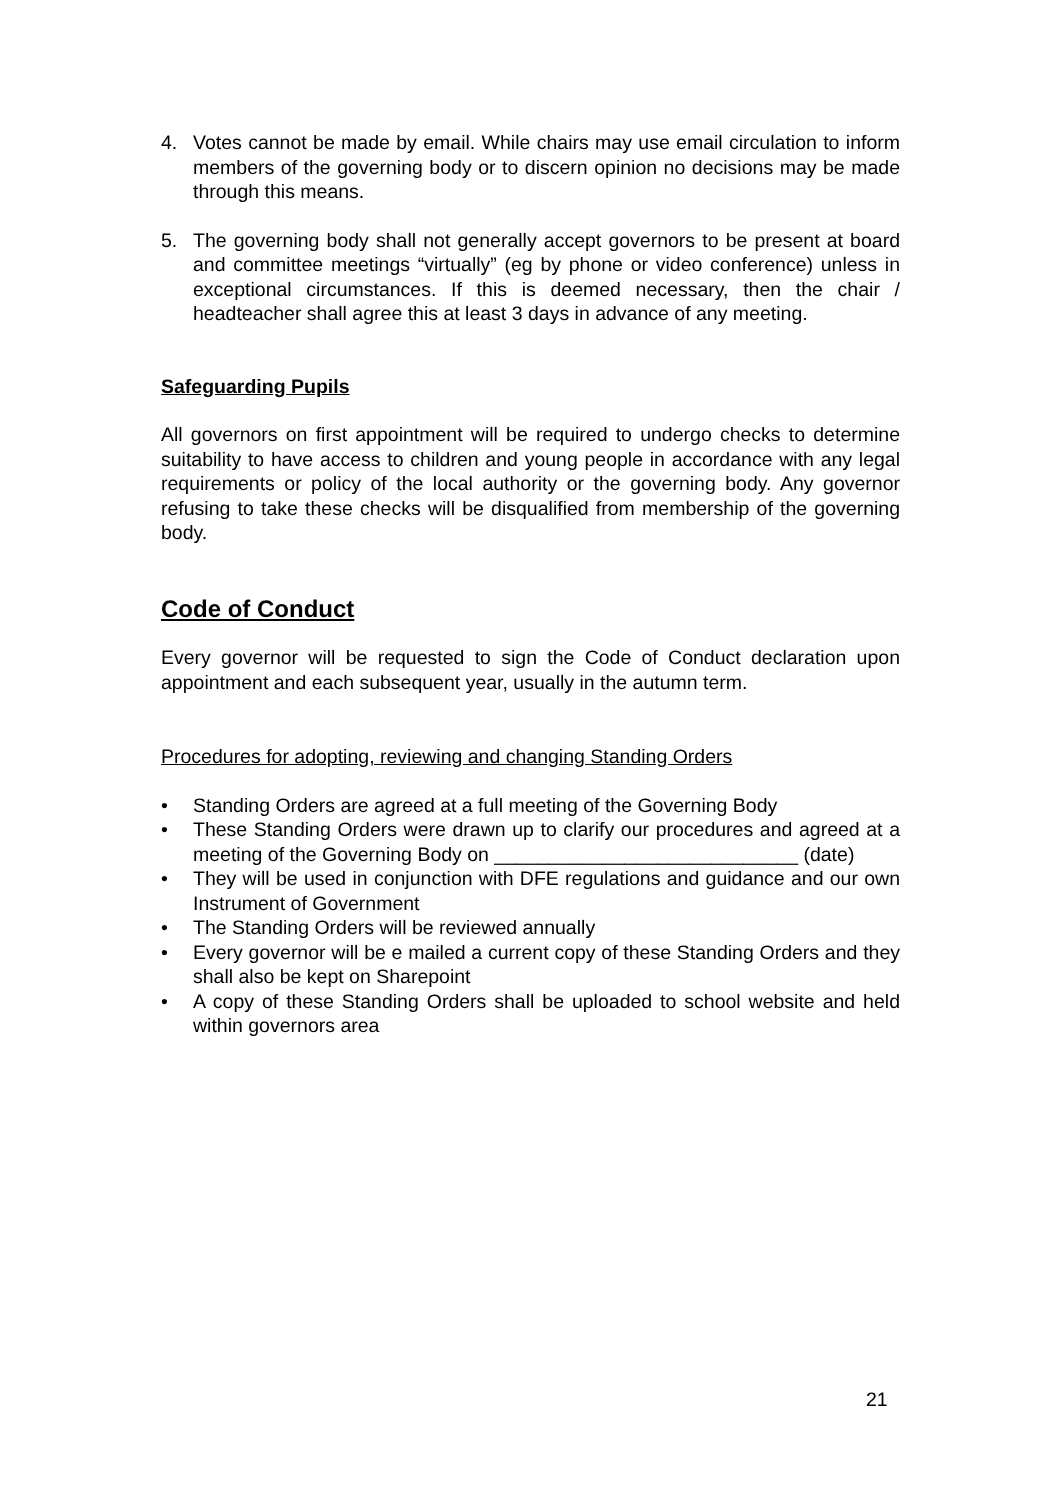4. Votes cannot be made by email. While chairs may use email circulation to inform members of the governing body or to discern opinion no decisions may be made through this means.
5. The governing body shall not generally accept governors to be present at board and committee meetings “virtually” (eg by phone or video conference) unless in exceptional circumstances. If this is deemed necessary, then the chair / headteacher shall agree this at least 3 days in advance of any meeting.
Safeguarding Pupils
All governors on first appointment will be required to undergo checks to determine suitability to have access to children and young people in accordance with any legal requirements or policy of the local authority or the governing body. Any governor refusing to take these checks will be disqualified from membership of the governing body.
Code of Conduct
Every governor will be requested to sign the Code of Conduct declaration upon appointment and each subsequent year, usually in the autumn term.
Procedures for adopting, reviewing and changing Standing Orders
• Standing Orders are agreed at a full meeting of the Governing Body
• These Standing Orders were drawn up to clarify our procedures and agreed at a meeting of the Governing Body on ____________________________ (date)
• They will be used in conjunction with DFE regulations and guidance and our own Instrument of Government
• The Standing Orders will be reviewed annually
• Every governor will be e mailed a current copy of these Standing Orders and they shall also be kept on Sharepoint
• A copy of these Standing Orders shall be uploaded to school website and held within governors area
21